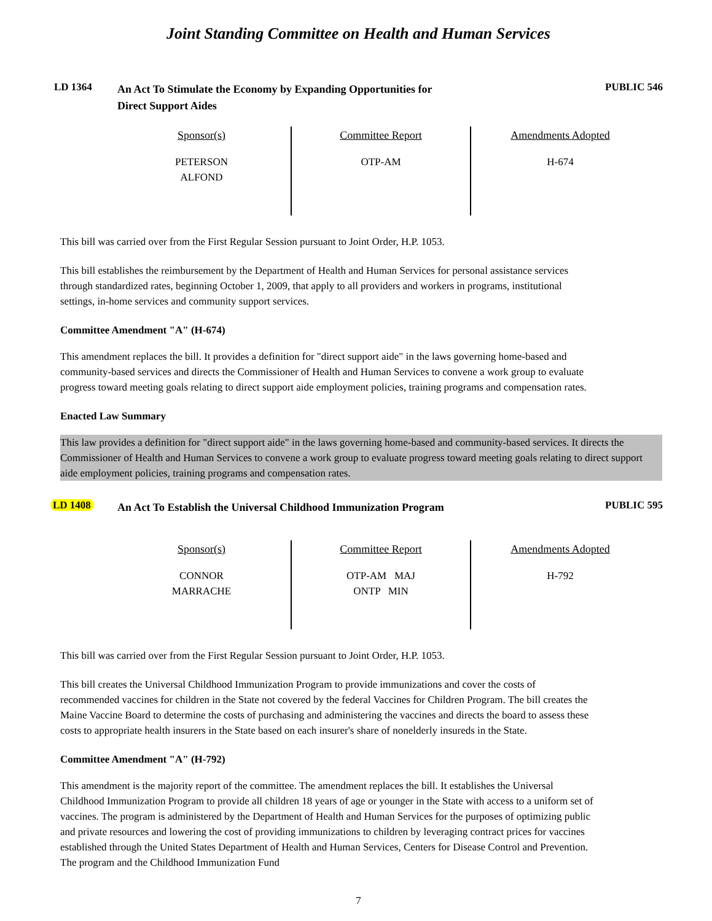Joint Standing Committee on Health and Human Services
LD 1364
An Act To Stimulate the Economy by Expanding Opportunities for
Direct Support Aides
PUBLIC 546
| Sponsor(s) | Committee Report | Amendments Adopted |
| --- | --- | --- |
| PETERSON ALFOND | OTP-AM | H-674 |
This bill was carried over from the First Regular Session pursuant to Joint Order, H.P. 1053.
This bill establishes the reimbursement by the Department of Health and Human Services for personal assistance services through standardized rates, beginning October 1, 2009, that apply to all providers and workers in programs, institutional settings, in-home services and community support services.
Committee Amendment "A" (H-674)
This amendment replaces the bill. It provides a definition for "direct support aide" in the laws governing home-based and community-based services and directs the Commissioner of Health and Human Services to convene a work group to evaluate progress toward meeting goals relating to direct support aide employment policies, training programs and compensation rates.
Enacted Law Summary
This law provides a definition for "direct support aide" in the laws governing home-based and community-based services. It directs the Commissioner of Health and Human Services to convene a work group to evaluate progress toward meeting goals relating to direct support aide employment policies, training programs and compensation rates.
LD 1408
An Act To Establish the Universal Childhood Immunization Program
PUBLIC 595
| Sponsor(s) | Committee Report | Amendments Adopted |
| --- | --- | --- |
| CONNOR MARRACHE | OTP-AM MAJ ONTP MIN | H-792 |
This bill was carried over from the First Regular Session pursuant to Joint Order, H.P. 1053.
This bill creates the Universal Childhood Immunization Program to provide immunizations and cover the costs of recommended vaccines for children in the State not covered by the federal Vaccines for Children Program. The bill creates the Maine Vaccine Board to determine the costs of purchasing and administering the vaccines and directs the board to assess these costs to appropriate health insurers in the State based on each insurer's share of nonelderly insureds in the State.
Committee Amendment "A" (H-792)
This amendment is the majority report of the committee. The amendment replaces the bill. It establishes the Universal Childhood Immunization Program to provide all children 18 years of age or younger in the State with access to a uniform set of vaccines. The program is administered by the Department of Health and Human Services for the purposes of optimizing public and private resources and lowering the cost of providing immunizations to children by leveraging contract prices for vaccines established through the United States Department of Health and Human Services, Centers for Disease Control and Prevention. The program and the Childhood Immunization Fund
7